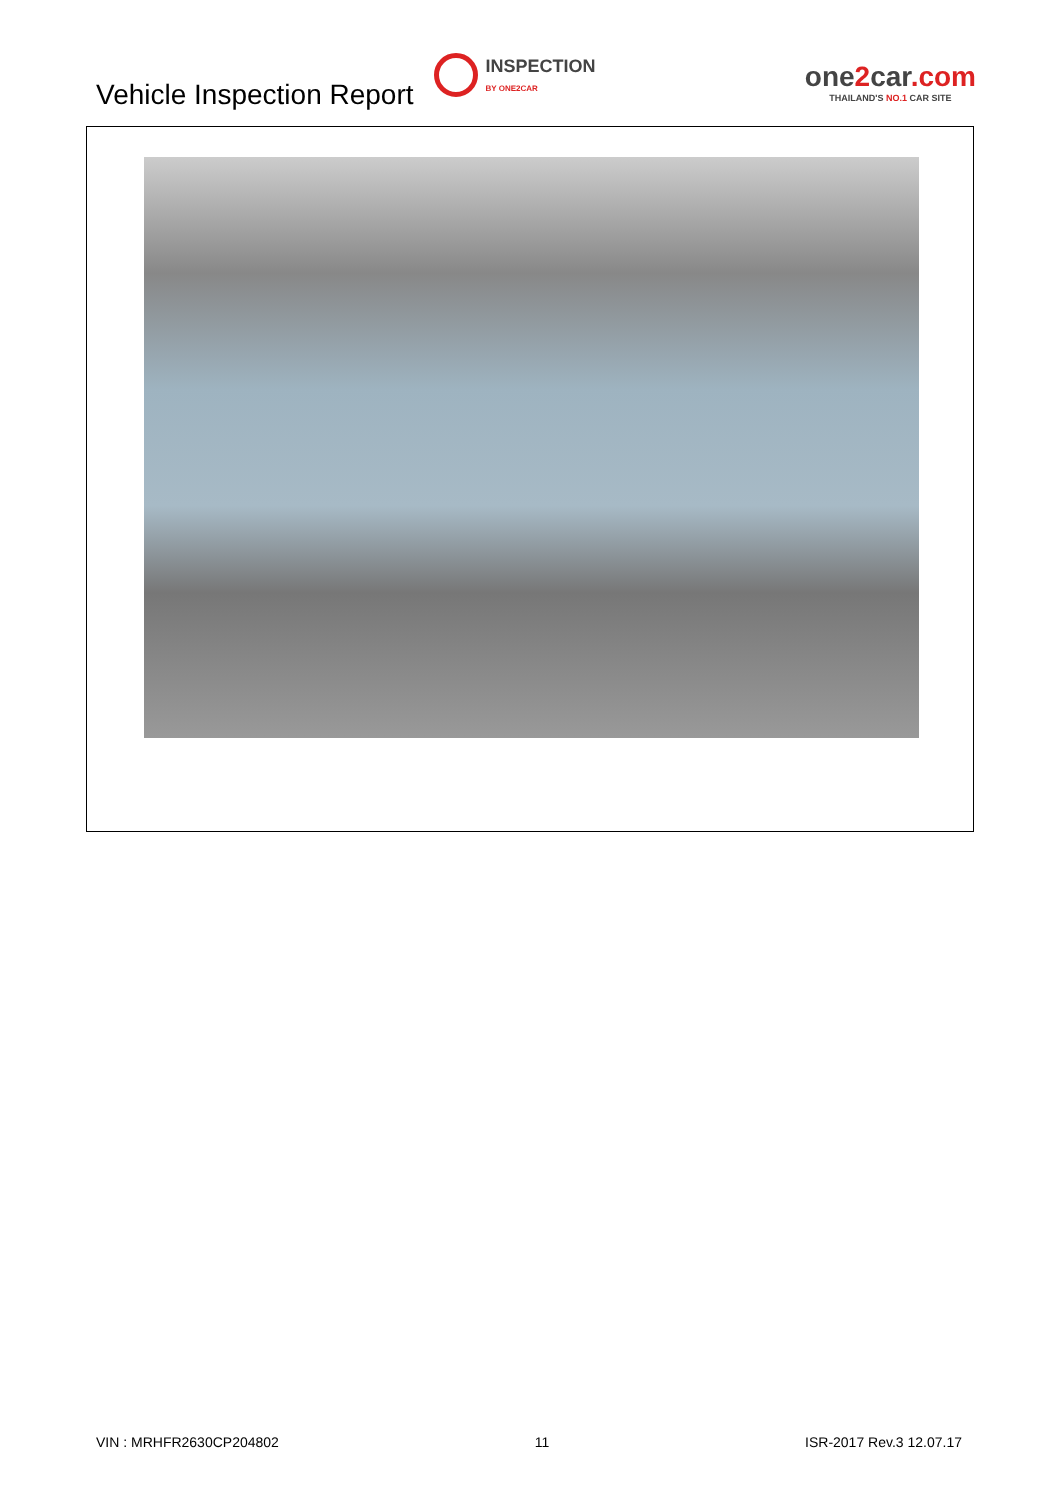Vehicle Inspection Report
INSPECTION
BY ONE2CAR
one2car.com
THAILAND'S NO.1 CAR SITE
VIN : MRHFR2630CP204802 11 ISR-2017 Rev.3 12.07.17